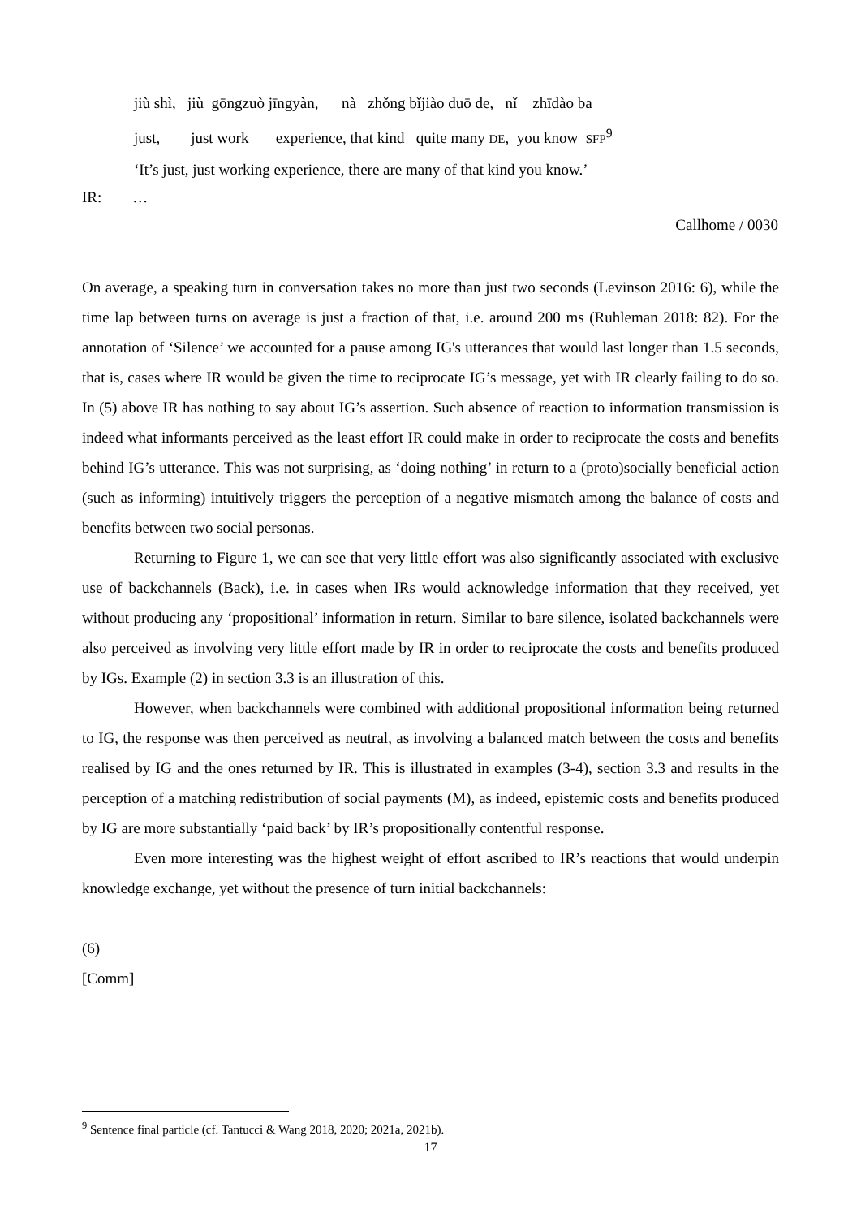jiù shì, jiù gōngzuò jīngyàn, nà zhǒng bǐjiào duō de, nǐ zhīdào ba just, just work experience, that kind quite many DE, you know SFP<sup>9</sup> ‘It’s just, just working experience, there are many of that kind you know.’
IR: …
Callhome / 0030
On average, a speaking turn in conversation takes no more than just two seconds (Levinson 2016: 6), while the time lap between turns on average is just a fraction of that, i.e. around 200 ms (Ruhleman 2018: 82). For the annotation of ‘Silence’ we accounted for a pause among IG's utterances that would last longer than 1.5 seconds, that is, cases where IR would be given the time to reciprocate IG’s message, yet with IR clearly failing to do so. In (5) above IR has nothing to say about IG’s assertion. Such absence of reaction to information transmission is indeed what informants perceived as the least effort IR could make in order to reciprocate the costs and benefits behind IG’s utterance. This was not surprising, as ‘doing nothing’ in return to a (proto)socially beneficial action (such as informing) intuitively triggers the perception of a negative mismatch among the balance of costs and benefits between two social personas.
Returning to Figure 1, we can see that very little effort was also significantly associated with exclusive use of backchannels (Back), i.e. in cases when IRs would acknowledge information that they received, yet without producing any ‘propositional’ information in return. Similar to bare silence, isolated backchannels were also perceived as involving very little effort made by IR in order to reciprocate the costs and benefits produced by IGs. Example (2) in section 3.3 is an illustration of this.
However, when backchannels were combined with additional propositional information being returned to IG, the response was then perceived as neutral, as involving a balanced match between the costs and benefits realised by IG and the ones returned by IR. This is illustrated in examples (3-4), section 3.3 and results in the perception of a matching redistribution of social payments (M), as indeed, epistemic costs and benefits produced by IG are more substantially ‘paid back’ by IR’s propositionally contentful response.
Even more interesting was the highest weight of effort ascribed to IR’s reactions that would underpin knowledge exchange, yet without the presence of turn initial backchannels:
(6)
[Comm]
<sup>9</sup> Sentence final particle (cf. Tantucci & Wang 2018, 2020; 2021a, 2021b).
17